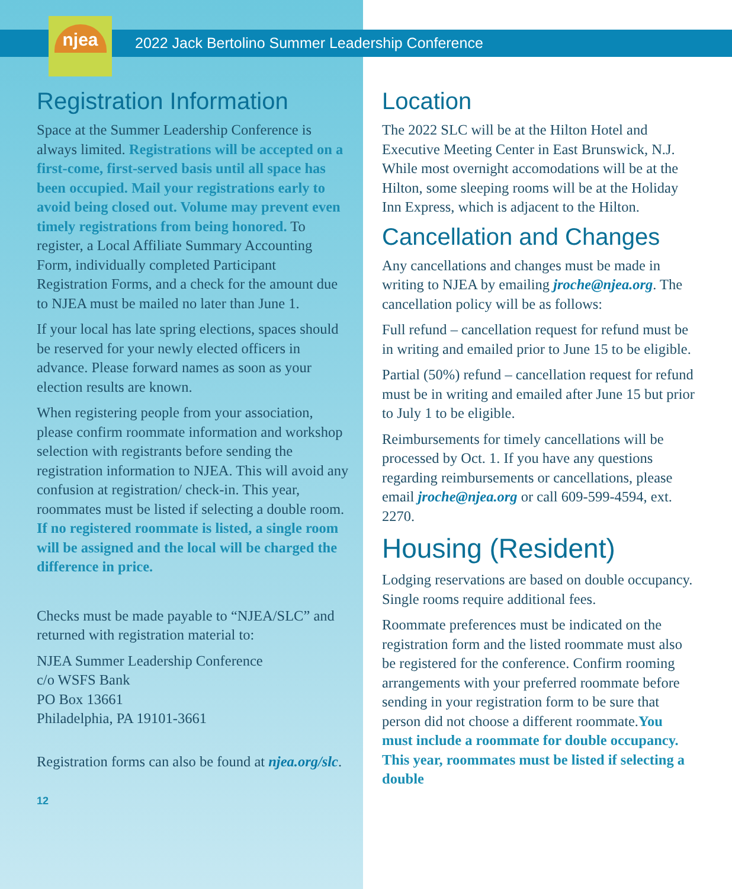njea
2022 Jack Bertolino Summer Leadership Conference
Registration Information
Space at the Summer Leadership Conference is always limited. Registrations will be accepted on a first-come, first-served basis until all space has been occupied. Mail your registrations early to avoid being closed out. Volume may prevent even timely registrations from being honored. To register, a Local Affiliate Summary Accounting Form, individually completed Participant Registration Forms, and a check for the amount due to NJEA must be mailed no later than June 1.
If your local has late spring elections, spaces should be reserved for your newly elected officers in advance. Please forward names as soon as your election results are known.
When registering people from your association, please confirm roommate information and workshop selection with registrants before sending the registration information to NJEA. This will avoid any confusion at registration/ check-in. This year, roommates must be listed if selecting a double room. If no registered roommate is listed, a single room will be assigned and the local will be charged the difference in price.
Checks must be made payable to “NJEA/SLC” and returned with registration material to:
NJEA Summer Leadership Conference
c/o WSFS Bank
PO Box 13661
Philadelphia, PA 19101-3661
Registration forms can also be found at njea.org/slc.
12
Location
The 2022 SLC will be at the Hilton Hotel and Executive Meeting Center in East Brunswick, N.J. While most overnight accomodations will be at the Hilton, some sleeping rooms will be at the Holiday Inn Express, which is adjacent to the Hilton.
Cancellation and Changes
Any cancellations and changes must be made in writing to NJEA by emailing jroche@njea.org. The cancellation policy will be as follows:
Full refund – cancellation request for refund must be in writing and emailed prior to June 15 to be eligible.
Partial (50%) refund – cancellation request for refund must be in writing and emailed after June 15 but prior to July 1 to be eligible.
Reimbursements for timely cancellations will be processed by Oct. 1. If you have any questions regarding reimbursements or cancellations, please email jroche@njea.org or call 609-599-4594, ext. 2270.
Housing (Resident)
Lodging reservations are based on double occupancy. Single rooms require additional fees.
Roommate preferences must be indicated on the registration form and the listed roommate must also be registered for the conference. Confirm rooming arrangements with your preferred roommate before sending in your registration form to be sure that person did not choose a different roommate.You must include a roommate for double occupancy. This year, roommates must be listed if selecting a double